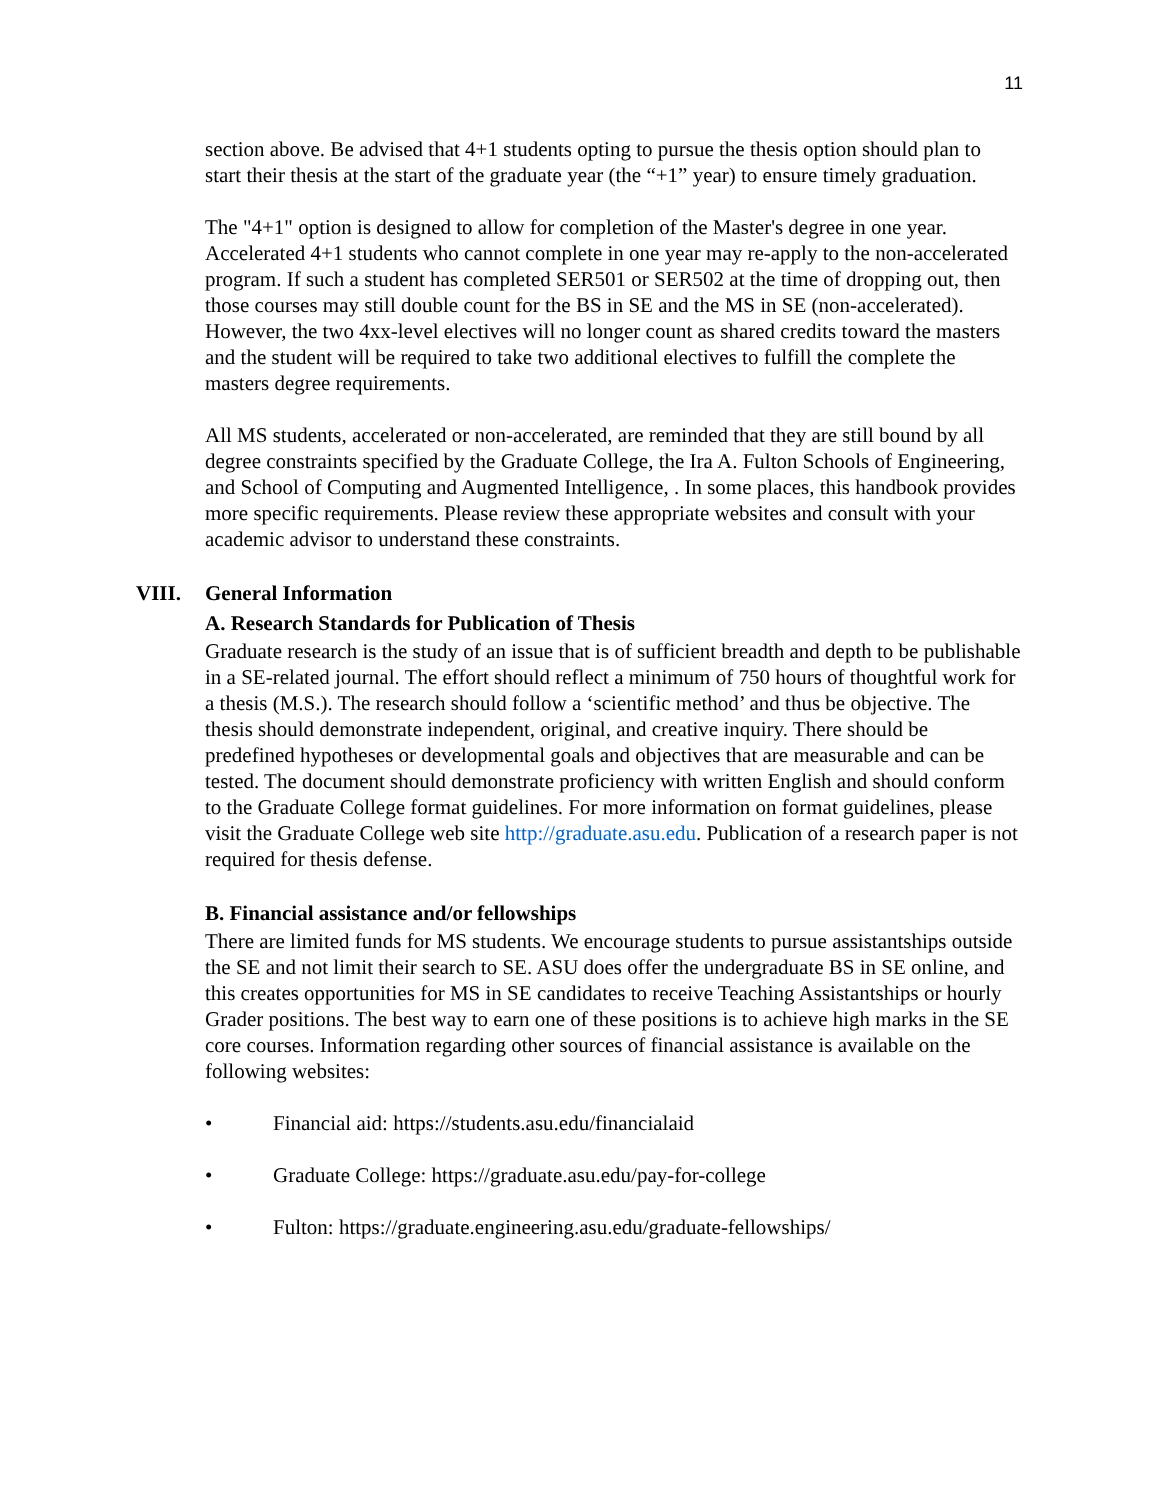11
section above. Be advised that 4+1 students opting to pursue the thesis option should plan to start their thesis at the start of the graduate year (the “+1” year) to ensure timely graduation.
The "4+1" option is designed to allow for completion of the Master's degree in one year. Accelerated 4+1 students who cannot complete in one year may re-apply to the non-accelerated program. If such a student has completed SER501 or SER502 at the time of dropping out, then those courses may still double count for the BS in SE and the MS in SE (non-accelerated). However, the two 4xx-level electives will no longer count as shared credits toward the masters and the student will be required to take two additional electives to fulfill the complete the masters degree requirements.
All MS students, accelerated or non-accelerated, are reminded that they are still bound by all degree constraints specified by the Graduate College, the Ira A. Fulton Schools of Engineering, and School of Computing and Augmented Intelligence, . In some places, this handbook provides more specific requirements. Please review these appropriate websites and consult with your academic advisor to understand these constraints.
VIII. General Information
A. Research Standards for Publication of Thesis
Graduate research is the study of an issue that is of sufficient breadth and depth to be publishable in a SE-related journal. The effort should reflect a minimum of 750 hours of thoughtful work for a thesis (M.S.). The research should follow a ‘scientific method’ and thus be objective. The thesis should demonstrate independent, original, and creative inquiry. There should be predefined hypotheses or developmental goals and objectives that are measurable and can be tested. The document should demonstrate proficiency with written English and should conform to the Graduate College format guidelines. For more information on format guidelines, please visit the Graduate College web site http://graduate.asu.edu. Publication of a research paper is not required for thesis defense.
B. Financial assistance and/or fellowships
There are limited funds for MS students. We encourage students to pursue assistantships outside the SE and not limit their search to SE. ASU does offer the undergraduate BS in SE online, and this creates opportunities for MS in SE candidates to receive Teaching Assistantships or hourly Grader positions. The best way to earn one of these positions is to achieve high marks in the SE core courses. Information regarding other sources of financial assistance is available on the following websites:
• Financial aid: https://students.asu.edu/financialaid
• Graduate College: https://graduate.asu.edu/pay-for-college
• Fulton: https://graduate.engineering.asu.edu/graduate-fellowships/